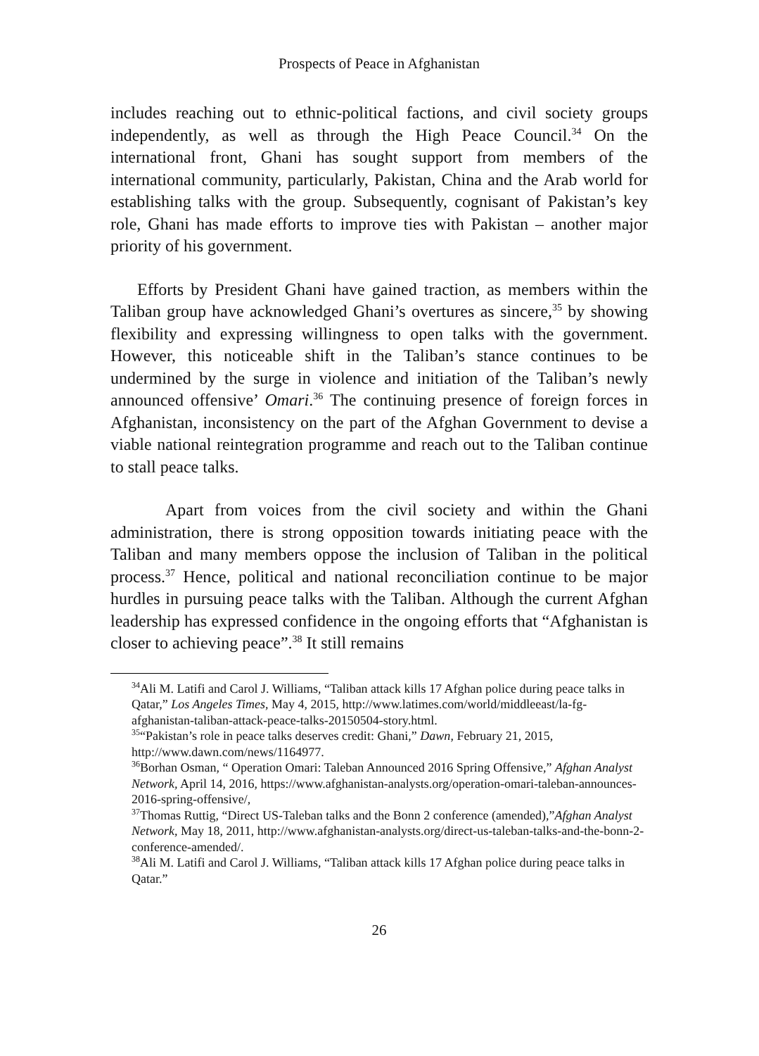Prospects of Peace in Afghanistan
includes reaching out to ethnic-political factions, and civil society groups independently, as well as through the High Peace Council.<sup>34</sup> On the international front, Ghani has sought support from members of the international community, particularly, Pakistan, China and the Arab world for establishing talks with the group. Subsequently, cognisant of Pakistan’s key role, Ghani has made efforts to improve ties with Pakistan – another major priority of his government.
Efforts by President Ghani have gained traction, as members within the Taliban group have acknowledged Ghani’s overtures as sincere,<sup>35</sup> by showing flexibility and expressing willingness to open talks with the government. However, this noticeable shift in the Taliban’s stance continues to be undermined by the surge in violence and initiation of the Taliban’s newly announced offensive’ Omari.<sup>36</sup> The continuing presence of foreign forces in Afghanistan, inconsistency on the part of the Afghan Government to devise a viable national reintegration programme and reach out to the Taliban continue to stall peace talks.
Apart from voices from the civil society and within the Ghani administration, there is strong opposition towards initiating peace with the Taliban and many members oppose the inclusion of Taliban in the political process.<sup>37</sup> Hence, political and national reconciliation continue to be major hurdles in pursuing peace talks with the Taliban. Although the current Afghan leadership has expressed confidence in the ongoing efforts that “Afghanistan is closer to achieving peace”.<sup>38</sup> It still remains
<sup>34</sup> Ali M. Latifi and Carol J. Williams, “Taliban attack kills 17 Afghan police during peace talks in Qatar,” Los Angeles Times, May 4, 2015, http://www.latimes.com/world/middleeast/la-fg-afghanistan-taliban-attack-peace-talks-20150504-story.html.
<sup>35</sup> “Pakistan’s role in peace talks deserves credit: Ghani,” Dawn, February 21, 2015, http://www.dawn.com/news/1164977.
<sup>36</sup> Borhan Osman, “ Operation Omari: Taleban Announced 2016 Spring Offensive,” Afghan Analyst Network, April 14, 2016, https://www.afghanistan-analysts.org/operation-omari-taleban-announces-2016-spring-offensive/,
<sup>37</sup> Thomas Ruttig, “Direct US-Taleban talks and the Bonn 2 conference (amended),”Afghan Analyst Network, May 18, 2011, http://www.afghanistan-analysts.org/direct-us-taleban-talks-and-the-bonn-2-conference-amended/.
<sup>38</sup> Ali M. Latifi and Carol J. Williams, “Taliban attack kills 17 Afghan police during peace talks in Qatar.”
26